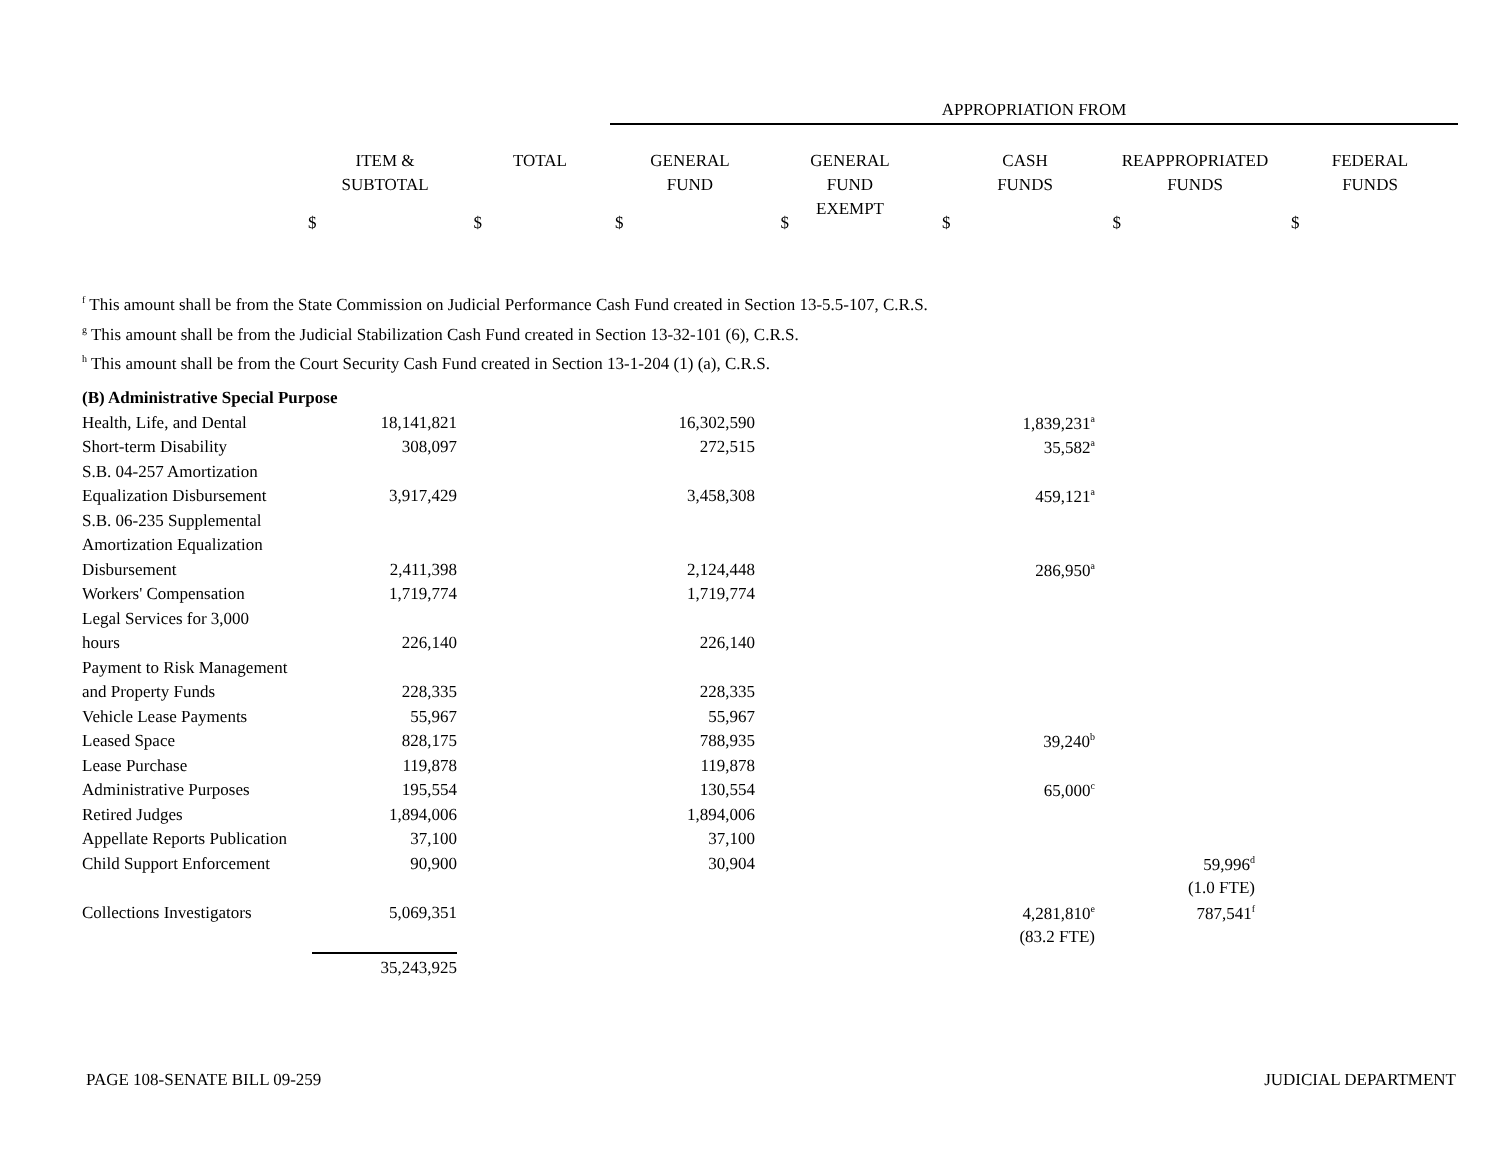APPROPRIATION FROM
| ITEM & SUBTOTAL | TOTAL | GENERAL FUND | GENERAL FUND EXEMPT | CASH FUNDS | REAPPROPRIATED FUNDS | FEDERAL FUNDS |
$ $ $ $ $ $ $
<sup>f</sup> This amount shall be from the State Commission on Judicial Performance Cash Fund created in Section 13-5.5-107, C.R.S.
<sup>g</sup> This amount shall be from the Judicial Stabilization Cash Fund created in Section 13-32-101 (6), C.R.S.
<sup>h</sup> This amount shall be from the Court Security Cash Fund created in Section 13-1-204 (1) (a), C.R.S.
| (B) Administrative Special Purpose | | | | |
| Health, Life, and Dental | 18,141,821 | 16,302,590 | 1,839,231<sup>a</sup> | |
| Short-term Disability | 308,097 | 272,515 | 35,582<sup>a</sup> | |
| S.B. 04-257 Amortization | | | | |
| Equalization Disbursement | 3,917,429 | 3,458,308 | 459,121<sup>a</sup> | |
| S.B. 06-235 Supplemental | | | | |
| Amortization Equalization | | | | |
| Disbursement | 2,411,398 | 2,124,448 | 286,950<sup>a</sup> | |
| Workers' Compensation | 1,719,774 | 1,719,774 | | |
| Legal Services for 3,000 | | | | |
| hours | 226,140 | 226,140 | | |
| Payment to Risk Management | | | | |
| and Property Funds | 228,335 | 228,335 | | |
| Vehicle Lease Payments | 55,967 | 55,967 | | |
| Leased Space | 828,175 | 788,935 | 39,240<sup>b</sup> | |
| Lease Purchase | 119,878 | 119,878 | | |
| Administrative Purposes | 195,554 | 130,554 | 65,000<sup>c</sup> | |
| Retired Judges | 1,894,006 | 1,894,006 | | |
| Appellate Reports Publication | 37,100 | 37,100 | | |
| Child Support Enforcement | 90,900 | 30,904 | | 59,996<sup>d</sup> |
| | | | | (1.0 FTE) |
| Collections Investigators | 5,069,351 | | 4,281,810<sup>e</sup> | 787,541<sup>f</sup> |
| | | | (83.2 FTE) | |
| | 35,243,925 | | | |
PAGE 108-SENATE BILL 09-259 JUDICIAL DEPARTMENT